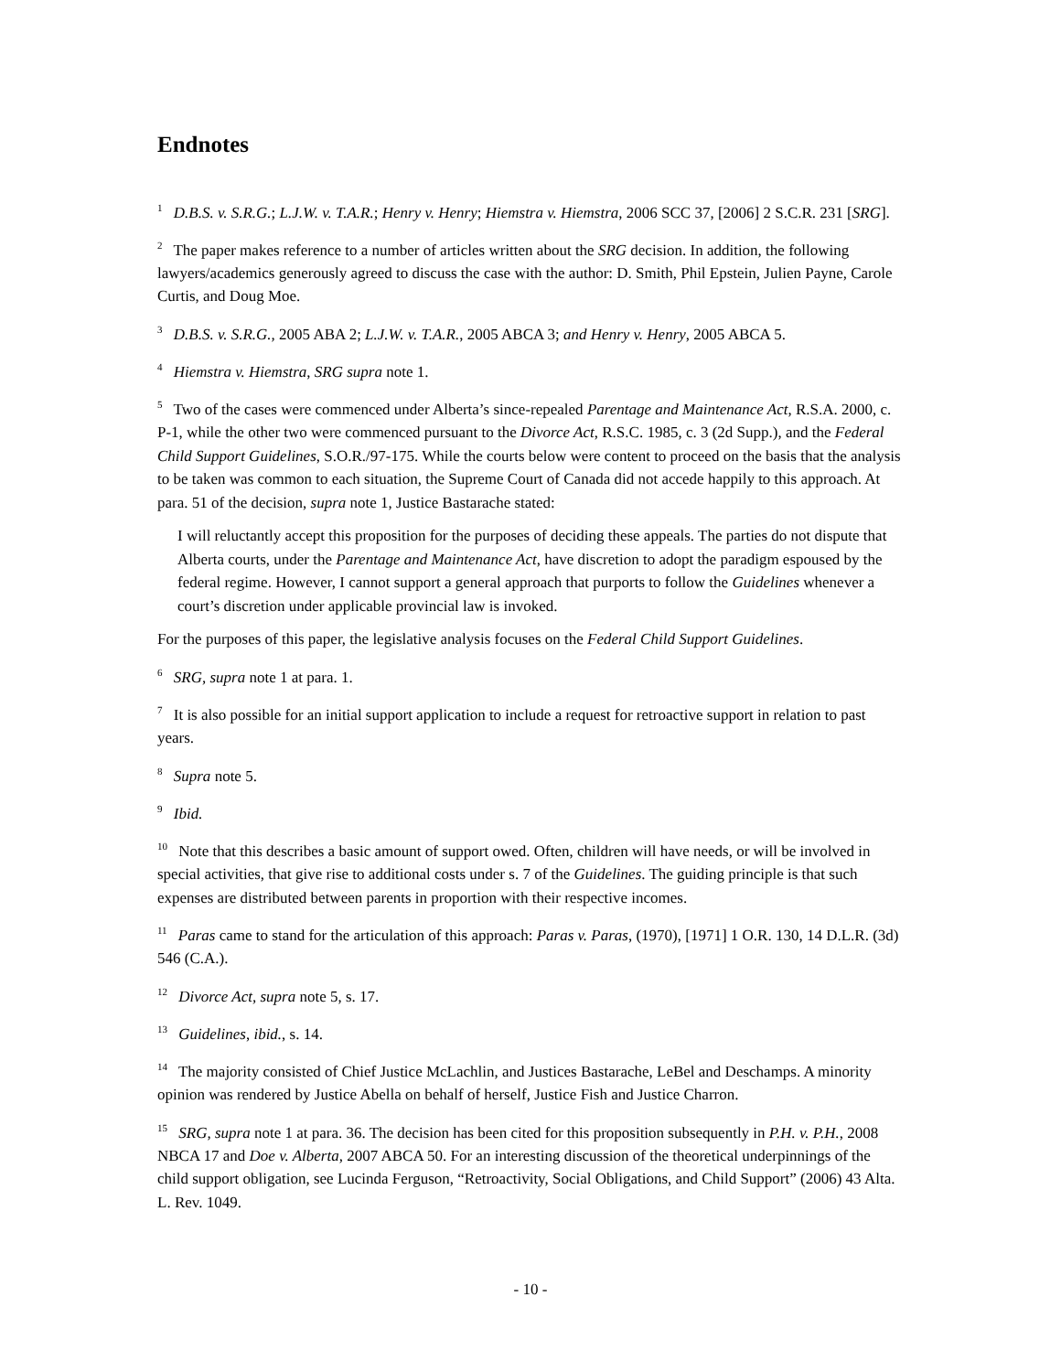Endnotes
<sup>1</sup> D.B.S. v. S.R.G.; L.J.W. v. T.A.R.; Henry v. Henry; Hiemstra v. Hiemstra, 2006 SCC 37, [2006] 2 S.C.R. 231 [SRG].
<sup>2</sup> The paper makes reference to a number of articles written about the SRG decision. In addition, the following lawyers/academics generously agreed to discuss the case with the author: D. Smith, Phil Epstein, Julien Payne, Carole Curtis, and Doug Moe.
<sup>3</sup> D.B.S. v. S.R.G., 2005 ABA 2; L.J.W. v. T.A.R., 2005 ABCA 3; and Henry v. Henry, 2005 ABCA 5.
<sup>4</sup> Hiemstra v. Hiemstra, SRG supra note 1.
<sup>5</sup> Two of the cases were commenced under Alberta’s since-repealed Parentage and Maintenance Act, R.S.A. 2000, c. P-1, while the other two were commenced pursuant to the Divorce Act, R.S.C. 1985, c. 3 (2d Supp.), and the Federal Child Support Guidelines, S.O.R./97-175. While the courts below were content to proceed on the basis that the analysis to be taken was common to each situation, the Supreme Court of Canada did not accede happily to this approach. At para. 51 of the decision, supra note 1, Justice Bastarache stated:
I will reluctantly accept this proposition for the purposes of deciding these appeals. The parties do not dispute that Alberta courts, under the Parentage and Maintenance Act, have discretion to adopt the paradigm espoused by the federal regime. However, I cannot support a general approach that purports to follow the Guidelines whenever a court’s discretion under applicable provincial law is invoked.
For the purposes of this paper, the legislative analysis focuses on the Federal Child Support Guidelines.
<sup>6</sup> SRG, supra note 1 at para. 1.
<sup>7</sup> It is also possible for an initial support application to include a request for retroactive support in relation to past years.
<sup>8</sup> Supra note 5.
<sup>9</sup> Ibid.
<sup>10</sup> Note that this describes a basic amount of support owed. Often, children will have needs, or will be involved in special activities, that give rise to additional costs under s. 7 of the Guidelines. The guiding principle is that such expenses are distributed between parents in proportion with their respective incomes.
<sup>11</sup> Paras came to stand for the articulation of this approach: Paras v. Paras, (1970), [1971] 1 O.R. 130, 14 D.L.R. (3d) 546 (C.A.).
<sup>12</sup> Divorce Act, supra note 5, s. 17.
<sup>13</sup> Guidelines, ibid., s. 14.
<sup>14</sup> The majority consisted of Chief Justice McLachlin, and Justices Bastarache, LeBel and Deschamps. A minority opinion was rendered by Justice Abella on behalf of herself, Justice Fish and Justice Charron.
<sup>15</sup> SRG, supra note 1 at para. 36. The decision has been cited for this proposition subsequently in P.H. v. P.H., 2008 NBCA 17 and Doe v. Alberta, 2007 ABCA 50. For an interesting discussion of the theoretical underpinnings of the child support obligation, see Lucinda Ferguson, “Retroactivity, Social Obligations, and Child Support” (2006) 43 Alta. L. Rev. 1049.
- 10 -